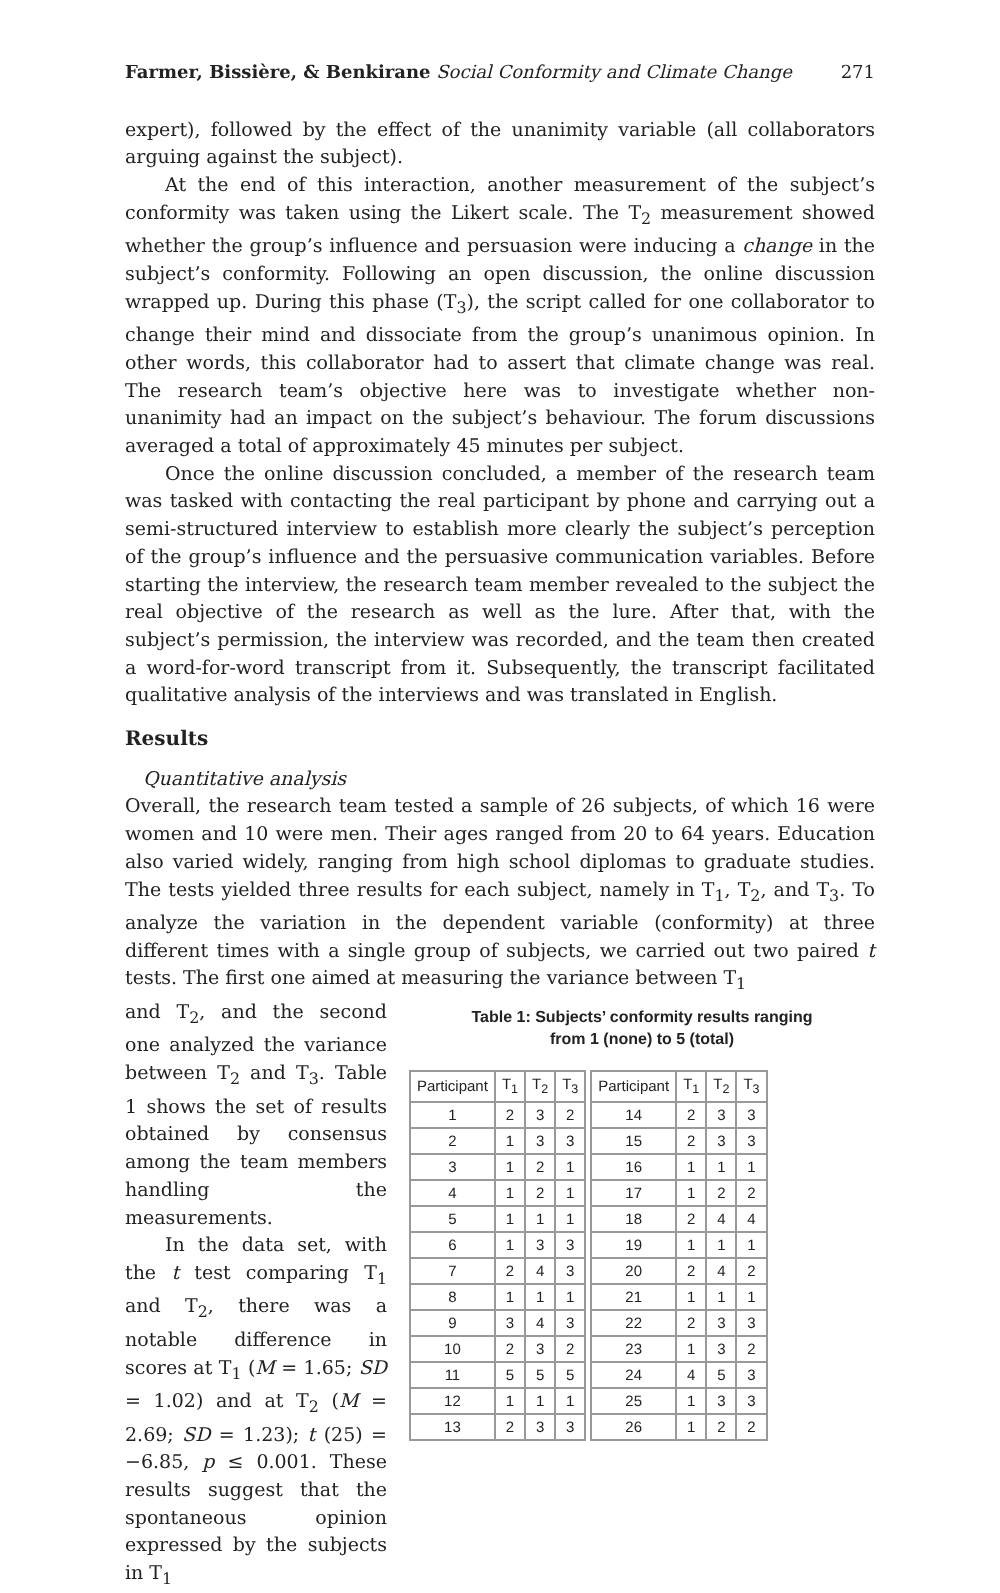Farmer, Bissière, & Benkirane Social Conformity and Climate Change 271
expert), followed by the effect of the unanimity variable (all collaborators arguing against the subject).
At the end of this interaction, another measurement of the subject’s conformity was taken using the Likert scale. The T<sub>2</sub> measurement showed whether the group’s influence and persuasion were inducing a change in the subject’s conformity. Following an open discussion, the online discussion wrapped up. During this phase (T<sub>3</sub>), the script called for one collaborator to change their mind and dissociate from the group’s unanimous opinion. In other words, this collaborator had to assert that climate change was real. The research team’s objective here was to investigate whether non-unanimity had an impact on the subject’s behaviour. The forum discussions averaged a total of approximately 45 minutes per subject.
Once the online discussion concluded, a member of the research team was tasked with contacting the real participant by phone and carrying out a semi-structured interview to establish more clearly the subject’s perception of the group’s influence and the persuasive communication variables. Before starting the interview, the research team member revealed to the subject the real objective of the research as well as the lure. After that, with the subject’s permission, the interview was recorded, and the team then created a word-for-word transcript from it. Subsequently, the transcript facilitated qualitative analysis of the interviews and was translated in English.
Results
Quantitative analysis
Overall, the research team tested a sample of 26 subjects, of which 16 were women and 10 were men. Their ages ranged from 20 to 64 years. Education also varied widely, ranging from high school diplomas to graduate studies. The tests yielded three results for each subject, namely in T<sub>1</sub>, T<sub>2</sub>, and T<sub>3</sub>. To analyze the variation in the dependent variable (conformity) at three different times with a single group of subjects, we carried out two paired t tests. The first one aimed at measuring the variance between T<sub>1</sub>
and T<sub>2</sub>, and the second one analyzed the variance between T<sub>2</sub> and T<sub>3</sub>. Table 1 shows the set of results obtained by consensus among the team members handling the measurements.
In the data set, with the t test comparing T<sub>1</sub> and T<sub>2</sub>, there was a notable difference in scores at T<sub>1</sub> (M = 1.65; SD = 1.02) and at T<sub>2</sub> (M = 2.69; SD = 1.23); t (25) = −6.85, p ≤ 0.001. These results suggest that the spontaneous opinion expressed by the subjects in T<sub>1</sub>
Table 1: Subjects’ conformity results ranging
from 1 (none) to 5 (total)
| Participant | T<sub>1</sub> | T<sub>2</sub> | T<sub>3</sub> | | Participant | T<sub>1</sub> | T<sub>2</sub> | T<sub>3</sub> |
| 1 | 2 | 3 | 2 | | 14 | 2 | 3 | 3 |
| 2 | 1 | 3 | 3 | | 15 | 2 | 3 | 3 |
| 3 | 1 | 2 | 1 | | 16 | 1 | 1 | 1 |
| 4 | 1 | 2 | 1 | | 17 | 1 | 2 | 2 |
| 5 | 1 | 1 | 1 | | 18 | 2 | 4 | 4 |
| 6 | 1 | 3 | 3 | | 19 | 1 | 1 | 1 |
| 7 | 2 | 4 | 3 | | 20 | 2 | 4 | 2 |
| 8 | 1 | 1 | 1 | | 21 | 1 | 1 | 1 |
| 9 | 3 | 4 | 3 | | 22 | 2 | 3 | 3 |
| 10 | 2 | 3 | 2 | | 23 | 1 | 3 | 2 |
| 11 | 5 | 5 | 5 | | 24 | 4 | 5 | 3 |
| 12 | 1 | 1 | 1 | | 25 | 1 | 3 | 3 |
| 13 | 2 | 3 | 3 | | 26 | 1 | 2 | 2 |